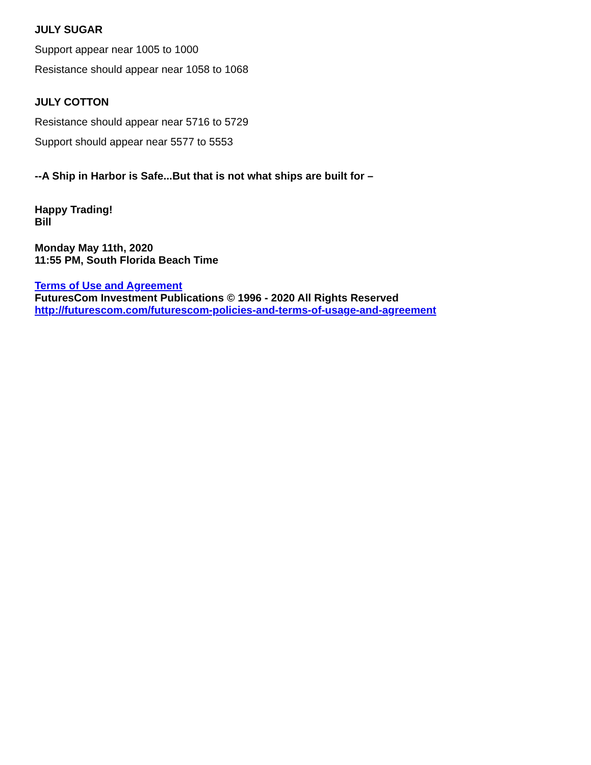JULY SUGAR
Support appear near 1005 to 1000
Resistance should appear near 1058 to 1068
JULY COTTON
Resistance should appear near 5716 to 5729
Support should appear near 5577 to 5553
--A Ship in Harbor is Safe...But that is not what ships are built for –
Happy Trading!
Bill
Monday May 11th, 2020
11:55 PM, South Florida Beach Time
Terms of Use and Agreement
FuturesCom Investment Publications © 1996 - 2020 All Rights Reserved
http://futurescom.com/futurescom-policies-and-terms-of-usage-and-agreement